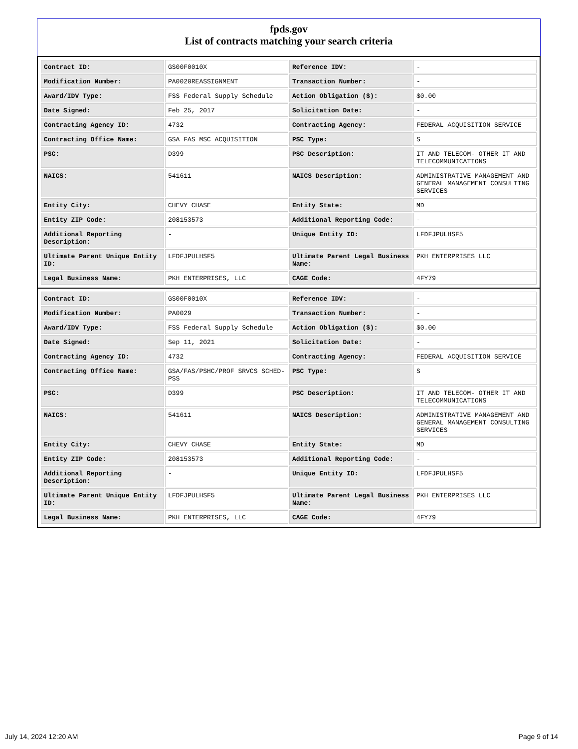fpds.gov
List of contracts matching your search criteria
| Contract ID: | GS00F0010X | Reference IDV: | - |
| Modification Number: | PA0020REASSIGNMENT | Transaction Number: | - |
| Award/IDV Type: | FSS Federal Supply Schedule | Action Obligation ($): | $0.00 |
| Date Signed: | Feb 25, 2017 | Solicitation Date: | - |
| Contracting Agency ID: | 4732 | Contracting Agency: | FEDERAL ACQUISITION SERVICE |
| Contracting Office Name: | GSA FAS MSC ACQUISITION | PSC Type: | S |
| PSC: | D399 | PSC Description: | IT AND TELECOM- OTHER IT AND TELECOMMUNICATIONS |
| NAICS: | 541611 | NAICS Description: | ADMINISTRATIVE MANAGEMENT AND GENERAL MANAGEMENT CONSULTING SERVICES |
| Entity City: | CHEVY CHASE | Entity State: | MD |
| Entity ZIP Code: | 208153573 | Additional Reporting Code: | - |
| Additional Reporting Description: | - | Unique Entity ID: | LFDFJPULHSF5 |
| Ultimate Parent Unique Entity ID: | LFDFJPULHSF5 | Ultimate Parent Legal Business Name: | PKH ENTERPRISES LLC |
| Legal Business Name: | PKH ENTERPRISES, LLC | CAGE Code: | 4FY79 |
| Contract ID: | GS00F0010X | Reference IDV: | - |
| Modification Number: | PA0029 | Transaction Number: | - |
| Award/IDV Type: | FSS Federal Supply Schedule | Action Obligation ($): | $0.00 |
| Date Signed: | Sep 11, 2021 | Solicitation Date: | - |
| Contracting Agency ID: | 4732 | Contracting Agency: | FEDERAL ACQUISITION SERVICE |
| Contracting Office Name: | GSA/FAS/PSHC/PROF SRVCS SCHED-PSS | PSC Type: | S |
| PSC: | D399 | PSC Description: | IT AND TELECOM- OTHER IT AND TELECOMMUNICATIONS |
| NAICS: | 541611 | NAICS Description: | ADMINISTRATIVE MANAGEMENT AND GENERAL MANAGEMENT CONSULTING SERVICES |
| Entity City: | CHEVY CHASE | Entity State: | MD |
| Entity ZIP Code: | 208153573 | Additional Reporting Code: | - |
| Additional Reporting Description: | - | Unique Entity ID: | LFDFJPULHSF5 |
| Ultimate Parent Unique Entity ID: | LFDFJPULHSF5 | Ultimate Parent Legal Business Name: | PKH ENTERPRISES LLC |
| Legal Business Name: | PKH ENTERPRISES, LLC | CAGE Code: | 4FY79 |
July 14, 2024 12:20 AM Page 9 of 14